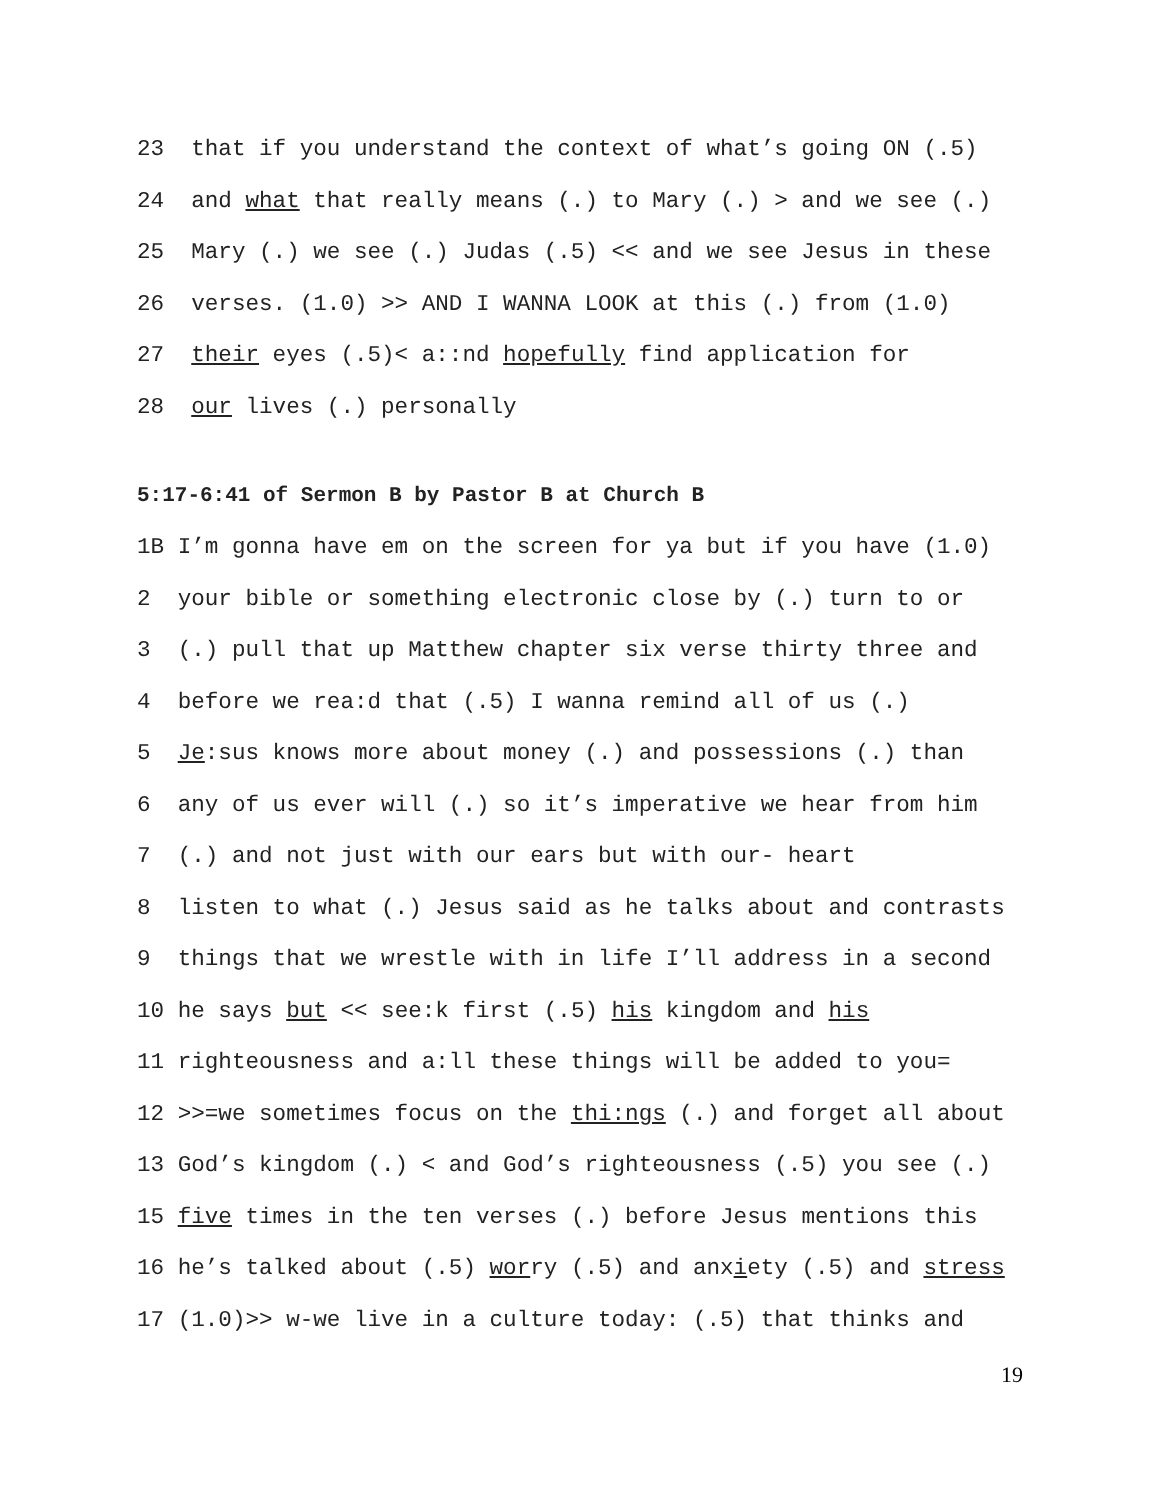23 that if you understand the context of what’s going ON (.5)
24 and what that really means (.) to Mary (.) > and we see (.)
25 Mary (.) we see (.) Judas (.5) << and we see Jesus in these
26 verses. (1.0) >> AND I WANNA LOOK at this (.) from (1.0)
27 their eyes (.5)< a::nd hopefully find application for
28 our lives (.) personally
5:17-6:41 of Sermon B by Pastor B at Church B
1B I’m gonna have em on the screen for ya but if you have (1.0)
2 your bible or something electronic close by (.) turn to or
3 (.) pull that up Matthew chapter six verse thirty three and
4 before we rea:d that (.5) I wanna remind all of us (.)
5 Je:sus knows more about money (.) and possessions (.) than
6 any of us ever will (.) so it’s imperative we hear from him
7 (.) and not just with our ears but with our- heart
8 listen to what (.) Jesus said as he talks about and contrasts
9 things that we wrestle with in life I’ll address in a second
10 he says but << see:k first (.5) his kingdom and his
11 righteousness and a:ll these things will be added to you=
12 >>=we sometimes focus on the thi:ngs (.) and forget all about
13 God’s kingdom (.) < and God’s righteousness (.5) you see (.)
15 five times in the ten verses (.) before Jesus mentions this
16 he’s talked about (.5) worry (.5) and anxiety (.5) and stress
17 (1.0)>> w-we live in a culture today: (.5) that thinks and
19